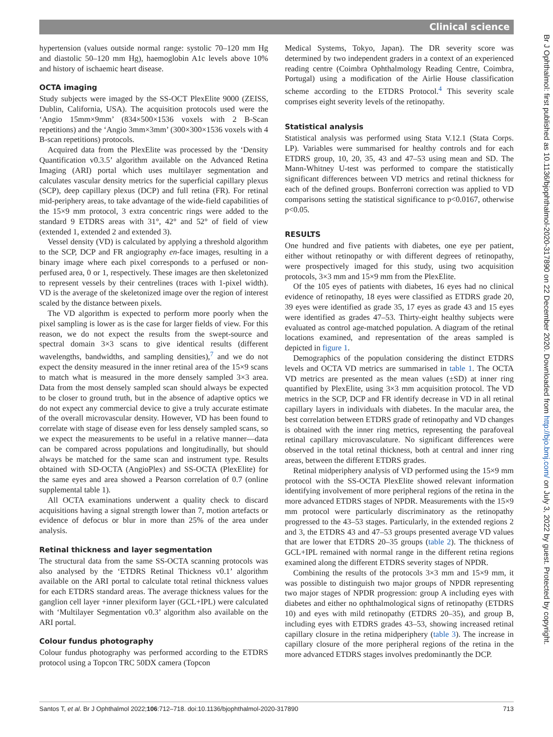Clinical science
hypertension (values outside normal range: systolic 70–120 mm Hg and diastolic 50–120 mm Hg), haemoglobin A1c levels above 10% and history of ischaemic heart disease.
OCTA imaging
Study subjects were imaged by the SS-OCT PlexElite 9000 (ZEISS, Dublin, California, USA). The acquisition protocols used were the ‘Angio 15mm×9mm’ (834×500×1536 voxels with 2 B-Scan repetitions) and the ‘Angio 3mm×3mm’ (300×300×1536 voxels with 4 B-scan repetitions) protocols.
Acquired data from the PlexElite was processed by the ‘Density Quantification v0.3.5’ algorithm available on the Advanced Retina Imaging (ARI) portal which uses multilayer segmentation and calculates vascular density metrics for the superficial capillary plexus (SCP), deep capillary plexus (DCP) and full retina (FR). For retinal mid-periphery areas, to take advantage of the wide-field capabilities of the 15×9 mm protocol, 3 extra concentric rings were added to the standard 9 ETDRS areas with 31°, 42° and 52° of field of view (extended 1, extended 2 and extended 3).
Vessel density (VD) is calculated by applying a threshold algorithm to the SCP, DCP and FR angiography en-face images, resulting in a binary image where each pixel corresponds to a perfused or non-perfused area, 0 or 1, respectively. These images are then skeletonized to represent vessels by their centrelines (traces with 1-pixel width). VD is the average of the skeletonized image over the region of interest scaled by the distance between pixels.
The VD algorithm is expected to perform more poorly when the pixel sampling is lower as is the case for larger fields of view. For this reason, we do not expect the results from the swept-source and spectral domain 3×3 scans to give identical results (different wavelengths, bandwidths, and sampling densities),<sup>7</sup> and we do not expect the density measured in the inner retinal area of the 15×9 scans to match what is measured in the more densely sampled 3×3 area. Data from the most densely sampled scan should always be expected to be closer to ground truth, but in the absence of adaptive optics we do not expect any commercial device to give a truly accurate estimate of the overall microvascular density. However, VD has been found to correlate with stage of disease even for less densely sampled scans, so we expect the measurements to be useful in a relative manner—data can be compared across populations and longitudinally, but should always be matched for the same scan and instrument type. Results obtained with SD-OCTA (AngioPlex) and SS-OCTA (PlexElite) for the same eyes and area showed a Pearson correlation of 0.7 (online supplemental table 1).
All OCTA examinations underwent a quality check to discard acquisitions having a signal strength lower than 7, motion artefacts or evidence of defocus or blur in more than 25% of the area under analysis.
Retinal thickness and layer segmentation
The structural data from the same SS-OCTA scanning protocols was also analysed by the ‘ETDRS Retinal Thickness v0.1’ algorithm available on the ARI portal to calculate total retinal thickness values for each ETDRS standard areas. The average thickness values for the ganglion cell layer +inner plexiform layer (GCL+IPL) were calculated with ‘Multilayer Segmentation v0.3’ algorithm also available on the ARI portal.
Colour fundus photography
Colour fundus photography was performed according to the ETDRS protocol using a Topcon TRC 50DX camera (Topcon
Medical Systems, Tokyo, Japan). The DR severity score was determined by two independent graders in a context of an experienced reading centre (Coimbra Ophthalmology Reading Centre, Coimbra, Portugal) using a modification of the Airlie House classification scheme according to the ETDRS Protocol.<sup>4</sup> This severity scale comprises eight severity levels of the retinopathy.
Statistical analysis
Statistical analysis was performed using Stata V.12.1 (Stata Corps. LP). Variables were summarised for healthy controls and for each ETDRS group, 10, 20, 35, 43 and 47–53 using mean and SD. The Mann-Whitney U-test was performed to compare the statistically significant differences between VD metrics and retinal thickness for each of the defined groups. Bonferroni correction was applied to VD comparisons setting the statistical significance to p<0.0167, otherwise p<0.05.
RESULTS
One hundred and five patients with diabetes, one eye per patient, either without retinopathy or with different degrees of retinopathy, were prospectively imaged for this study, using two acquisition protocols, 3×3 mm and 15×9 mm from the PlexElite.
Of the 105 eyes of patients with diabetes, 16 eyes had no clinical evidence of retinopathy, 18 eyes were classified as ETDRS grade 20, 39 eyes were identified as grade 35, 17 eyes as grade 43 and 15 eyes were identified as grades 47–53. Thirty-eight healthy subjects were evaluated as control age-matched population. A diagram of the retinal locations examined, and representation of the areas sampled is depicted in figure 1.
Demographics of the population considering the distinct ETDRS levels and OCTA VD metrics are summarised in table 1. The OCTA VD metrics are presented as the mean values (±SD) at inner ring quantified by PlexElite, using 3×3 mm acquisition protocol. The VD metrics in the SCP, DCP and FR identify decrease in VD in all retinal capillary layers in individuals with diabetes. In the macular area, the best correlation between ETDRS grade of retinopathy and VD changes is obtained with the inner ring metrics, representing the parafoveal retinal capillary microvasculature. No significant differences were observed in the total retinal thickness, both at central and inner ring areas, between the different ETDRS grades.
Retinal midperiphery analysis of VD performed using the 15×9 mm protocol with the SS-OCTA PlexElite showed relevant information identifying involvement of more peripheral regions of the retina in the more advanced ETDRS stages of NPDR. Measurements with the 15×9 mm protocol were particularly discriminatory as the retinopathy progressed to the 43–53 stages. Particularly, in the extended regions 2 and 3, the ETDRS 43 and 47–53 groups presented average VD values that are lower that ETDRS 20–35 groups (table 2). The thickness of GCL+IPL remained with normal range in the different retina regions examined along the different ETDRS severity stages of NPDR.
Combining the results of the protocols 3×3 mm and 15×9 mm, it was possible to distinguish two major groups of NPDR representing two major stages of NPDR progression: group A including eyes with diabetes and either no ophthalmological signs of retinopathy (ETDRS 10) and eyes with mild retinopathy (ETDRS 20–35), and group B, including eyes with ETDRS grades 43–53, showing increased retinal capillary closure in the retina midperiphery (table 3). The increase in capillary closure of the more peripheral regions of the retina in the more advanced ETDRS stages involves predominantly the DCP.
Santos T, et al. Br J Ophthalmol 2022;106:712–718. doi:10.1136/bjophthalmol-2020-317890 713
Br J Ophthalmol: first published as 10.1136/bjophthalmol-2020-317890 on 22 December 2020. Downloaded from http://bjo.bmj.com/ on July 3, 2022 by guest. Protected by copyright.